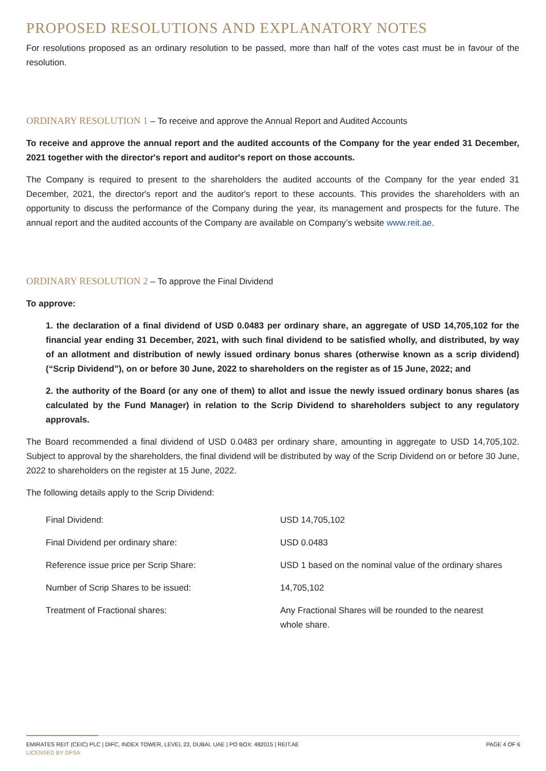PROPOSED RESOLUTIONS AND EXPLANATORY NOTES
For resolutions proposed as an ordinary resolution to be passed, more than half of the votes cast must be in favour of the resolution.
ORDINARY RESOLUTION 1 – To receive and approve the Annual Report and Audited Accounts
To receive and approve the annual report and the audited accounts of the Company for the year ended 31 December, 2021 together with the director's report and auditor's report on those accounts.
The Company is required to present to the shareholders the audited accounts of the Company for the year ended 31 December, 2021, the director's report and the auditor's report to these accounts. This provides the shareholders with an opportunity to discuss the performance of the Company during the year, its management and prospects for the future. The annual report and the audited accounts of the Company are available on Company’s website www.reit.ae.
ORDINARY RESOLUTION 2 – To approve the Final Dividend
To approve:
1. the declaration of a final dividend of USD 0.0483 per ordinary share, an aggregate of USD 14,705,102 for the financial year ending 31 December, 2021, with such final dividend to be satisfied wholly, and distributed, by way of an allotment and distribution of newly issued ordinary bonus shares (otherwise known as a scrip dividend) (“Scrip Dividend”), on or before 30 June, 2022 to shareholders on the register as of 15 June, 2022; and
2. the authority of the Board (or any one of them) to allot and issue the newly issued ordinary bonus shares (as calculated by the Fund Manager) in relation to the Scrip Dividend to shareholders subject to any regulatory approvals.
The Board recommended a final dividend of USD 0.0483 per ordinary share, amounting in aggregate to USD 14,705,102. Subject to approval by the shareholders, the final dividend will be distributed by way of the Scrip Dividend on or before 30 June, 2022 to shareholders on the register at 15 June, 2022.
The following details apply to the Scrip Dividend:
| Final Dividend: | USD 14,705,102 |
| Final Dividend per ordinary share: | USD 0.0483 |
| Reference issue price per Scrip Share: | USD 1 based on the nominal value of the ordinary shares |
| Number of Scrip Shares to be issued: | 14,705,102 |
| Treatment of Fractional shares: | Any Fractional Shares will be rounded to the nearest whole share. |
EMIRATES REIT (CEIC) PLC | DIFC, INDEX TOWER, LEVEL 23, DUBAI, UAE | PO BOX: 482015 | REIT.AE
LICENSED BY DFSA
PAGE 4 OF 6